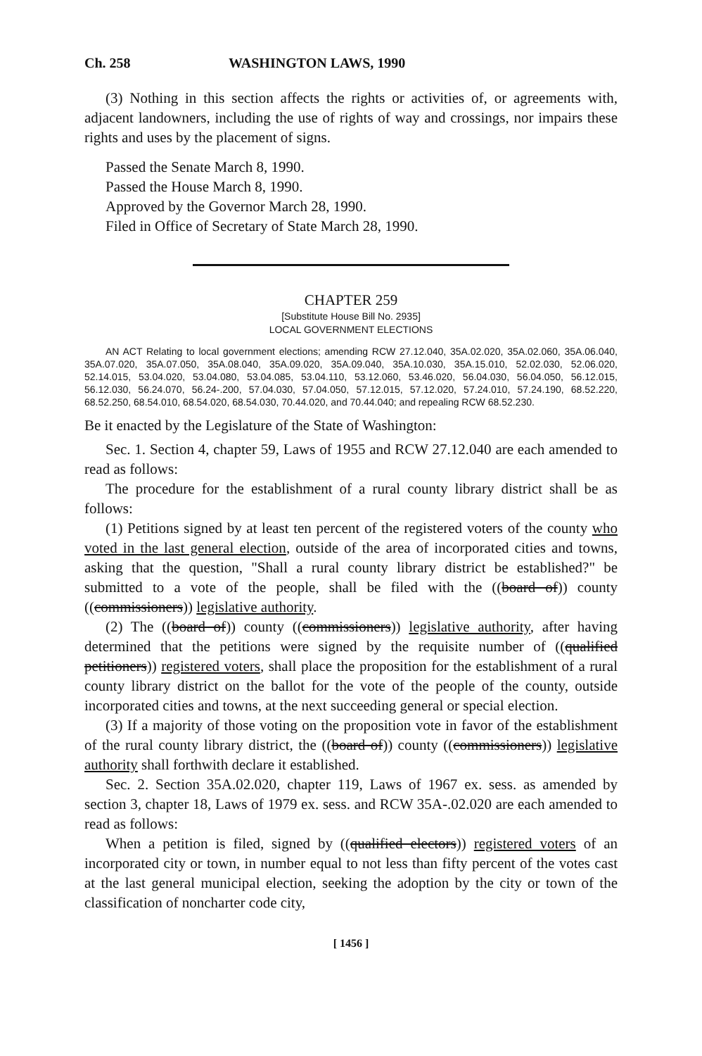Ch. 258 WASHINGTON LAWS, 1990
(3) Nothing in this section affects the rights or activities of, or agreements with, adjacent landowners, including the use of rights of way and crossings, nor impairs these rights and uses by the placement of signs.
Passed the Senate March 8, 1990.
Passed the House March 8, 1990.
Approved by the Governor March 28, 1990.
Filed in Office of Secretary of State March 28, 1990.
CHAPTER 259
[Substitute House Bill No. 2935]
LOCAL GOVERNMENT ELECTIONS
AN ACT Relating to local government elections; amending RCW 27.12.040, 35A.02.020, 35A.02.060, 35A.06.040, 35A.07.020, 35A.07.050, 35A.08.040, 35A.09.020, 35A.09.040, 35A.10.030, 35A.15.010, 52.02.030, 52.06.020, 52.14.015, 53.04.020, 53.04.080, 53.04.085, 53.04.110, 53.12.060, 53.46.020, 56.04.030, 56.04.050, 56.12.015, 56.12.030, 56.24.070, 56.24-.200, 57.04.030, 57.04.050, 57.12.015, 57.12.020, 57.24.010, 57.24.190, 68.52.220, 68.52.250, 68.54.010, 68.54.020, 68.54.030, 70.44.020, and 70.44.040; and repealing RCW 68.52.230.
Be it enacted by the Legislature of the State of Washington:
Sec. 1. Section 4, chapter 59, Laws of 1955 and RCW 27.12.040 are each amended to read as follows:
The procedure for the establishment of a rural county library district shall be as follows:
(1) Petitions signed by at least ten percent of the registered voters of the county who voted in the last general election, outside of the area of incorporated cities and towns, asking that the question, "Shall a rural county library district be established?" be submitted to a vote of the people, shall be filed with the ((board of)) county ((commissioners)) legislative authority.
(2) The ((board of)) county ((commissioners)) legislative authority, after having determined that the petitions were signed by the requisite number of ((qualified petitioners)) registered voters, shall place the proposition for the establishment of a rural county library district on the ballot for the vote of the people of the county, outside incorporated cities and towns, at the next succeeding general or special election.
(3) If a majority of those voting on the proposition vote in favor of the establishment of the rural county library district, the ((board of)) county ((commissioners)) legislative authority shall forthwith declare it established.
Sec. 2. Section 35A.02.020, chapter 119, Laws of 1967 ex. sess. as amended by section 3, chapter 18, Laws of 1979 ex. sess. and RCW 35A-.02.020 are each amended to read as follows:
When a petition is filed, signed by ((qualified electors)) registered voters of an incorporated city or town, in number equal to not less than fifty percent of the votes cast at the last general municipal election, seeking the adoption by the city or town of the classification of noncharter code city,
[ 1456 ]